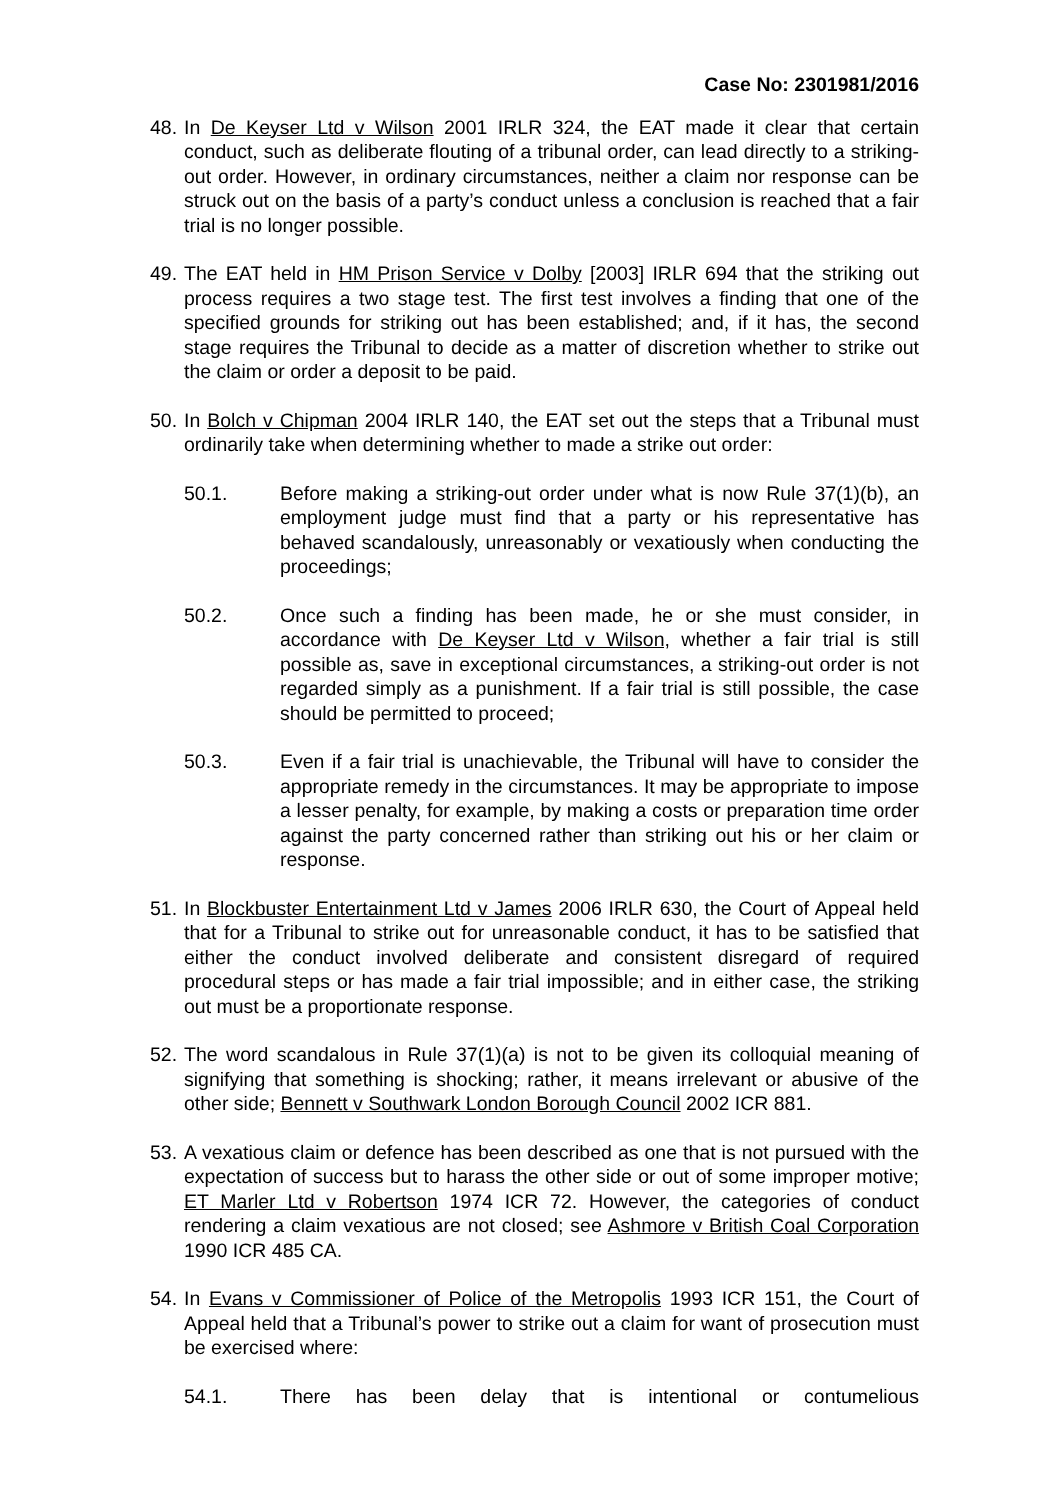Case No: 2301981/2016
48.
In De Keyser Ltd v Wilson 2001 IRLR 324, the EAT made it clear that certain conduct, such as deliberate flouting of a tribunal order, can lead directly to a striking-out order. However, in ordinary circumstances, neither a claim nor response can be struck out on the basis of a party’s conduct unless a conclusion is reached that a fair trial is no longer possible.
49.
The EAT held in HM Prison Service v Dolby [2003] IRLR 694 that the striking out process requires a two stage test. The first test involves a finding that one of the specified grounds for striking out has been established; and, if it has, the second stage requires the Tribunal to decide as a matter of discretion whether to strike out the claim or order a deposit to be paid.
50.
In Bolch v Chipman 2004 IRLR 140, the EAT set out the steps that a Tribunal must ordinarily take when determining whether to made a strike out order:
50.1. Before making a striking-out order under what is now Rule 37(1)(b), an employment judge must find that a party or his representative has behaved scandalously, unreasonably or vexatiously when conducting the proceedings;
50.2. Once such a finding has been made, he or she must consider, in accordance with De Keyser Ltd v Wilson, whether a fair trial is still possible as, save in exceptional circumstances, a striking-out order is not regarded simply as a punishment. If a fair trial is still possible, the case should be permitted to proceed;
50.3. Even if a fair trial is unachievable, the Tribunal will have to consider the appropriate remedy in the circumstances. It may be appropriate to impose a lesser penalty, for example, by making a costs or preparation time order against the party concerned rather than striking out his or her claim or response.
51.
In Blockbuster Entertainment Ltd v James 2006 IRLR 630, the Court of Appeal held that for a Tribunal to strike out for unreasonable conduct, it has to be satisfied that either the conduct involved deliberate and consistent disregard of required procedural steps or has made a fair trial impossible; and in either case, the striking out must be a proportionate response.
52.
The word scandalous in Rule 37(1)(a) is not to be given its colloquial meaning of signifying that something is shocking; rather, it means irrelevant or abusive of the other side; Bennett v Southwark London Borough Council 2002 ICR 881.
53.
A vexatious claim or defence has been described as one that is not pursued with the expectation of success but to harass the other side or out of some improper motive; ET Marler Ltd v Robertson 1974 ICR 72. However, the categories of conduct rendering a claim vexatious are not closed; see Ashmore v British Coal Corporation 1990 ICR 485 CA.
54.
In Evans v Commissioner of Police of the Metropolis 1993 ICR 151, the Court of Appeal held that a Tribunal’s power to strike out a claim for want of prosecution must be exercised where:
54.1. There has been delay that is intentional or contumelious